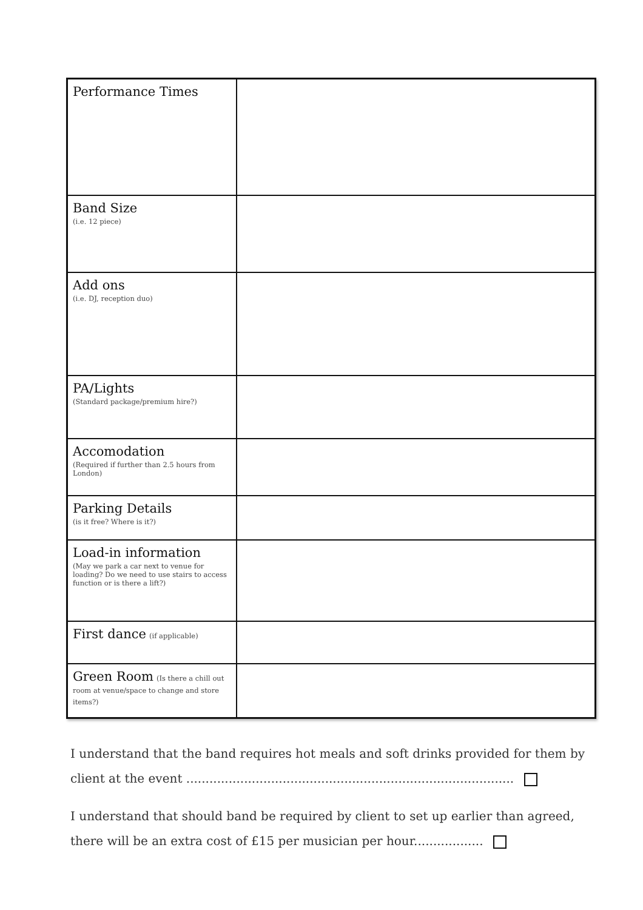| Performance Times | |
| Band Size (i.e. 12 piece) | |
| Add ons (i.e. DJ, reception duo) | |
| PA/Lights (Standard package/premium hire?) | |
| Accomodation (Required if further than 2.5 hours from London) | |
| Parking Details (is it free? Where is it?) | |
| Load-in information (May we park a car next to venue for loading? Do we need to use stairs to access function or is there a lift?) | |
| First dance (if applicable) | |
| Green Room (Is there a chill out room at venue/space to change and store items?) | |
I understand that the band requires hot meals and soft drinks provided for them by client at the event .....................................................................................
I understand that should band be required by client to set up earlier than agreed, there will be an extra cost of £15 per musician per hour..................